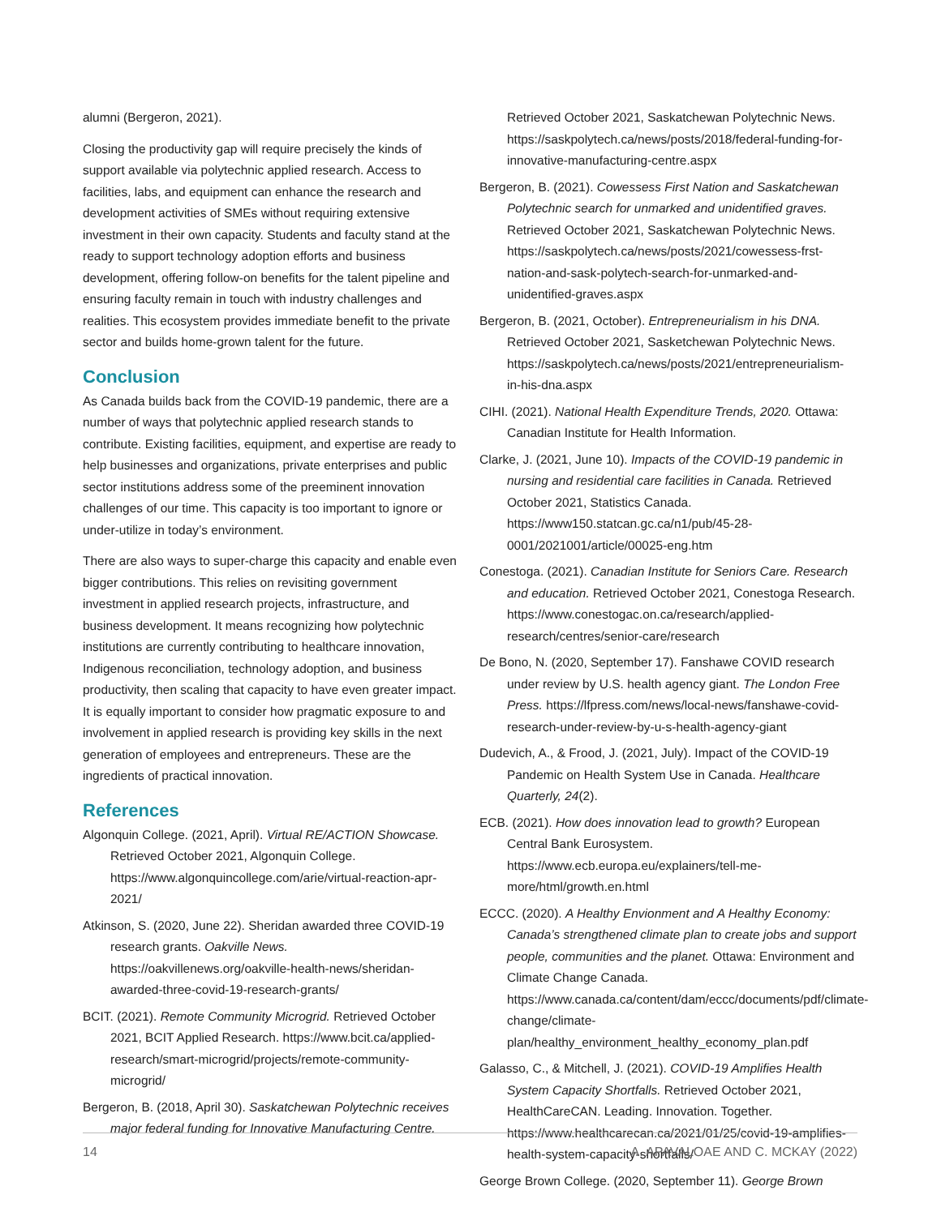alumni (Bergeron, 2021).
Closing the productivity gap will require precisely the kinds of support available via polytechnic applied research. Access to facilities, labs, and equipment can enhance the research and development activities of SMEs without requiring extensive investment in their own capacity. Students and faculty stand at the ready to support technology adoption efforts and business development, offering follow-on benefits for the talent pipeline and ensuring faculty remain in touch with industry challenges and realities. This ecosystem provides immediate benefit to the private sector and builds home-grown talent for the future.
Conclusion
As Canada builds back from the COVID-19 pandemic, there are a number of ways that polytechnic applied research stands to contribute. Existing facilities, equipment, and expertise are ready to help businesses and organizations, private enterprises and public sector institutions address some of the preeminent innovation challenges of our time. This capacity is too important to ignore or under-utilize in today’s environment.
There are also ways to super-charge this capacity and enable even bigger contributions. This relies on revisiting government investment in applied research projects, infrastructure, and business development. It means recognizing how polytechnic institutions are currently contributing to healthcare innovation, Indigenous reconciliation, technology adoption, and business productivity, then scaling that capacity to have even greater impact. It is equally important to consider how pragmatic exposure to and involvement in applied research is providing key skills in the next generation of employees and entrepreneurs. These are the ingredients of practical innovation.
References
Algonquin College. (2021, April). Virtual RE/ACTION Showcase. Retrieved October 2021, Algonquin College. https://www.algonquincollege.com/arie/virtual-reaction-apr-2021/
Atkinson, S. (2020, June 22). Sheridan awarded three COVID-19 research grants. Oakville News. https://oakvillenews.org/oakville-health-news/sheridan-awarded-three-covid-19-research-grants/
BCIT. (2021). Remote Community Microgrid. Retrieved October 2021, BCIT Applied Research. https://www.bcit.ca/applied-research/smart-microgrid/projects/remote-community-microgrid/
Bergeron, B. (2018, April 30). Saskatchewan Polytechnic receives major federal funding for Innovative Manufacturing Centre.
Retrieved October 2021, Saskatchewan Polytechnic News. https://saskpolytech.ca/news/posts/2018/federal-funding-for-innovative-manufacturing-centre.aspx
Bergeron, B. (2021). Cowessess First Nation and Saskatchewan Polytechnic search for unmarked and unidentified graves. Retrieved October 2021, Saskatchewan Polytechnic News. https://saskpolytech.ca/news/posts/2021/cowessess-frst-nation-and-sask-polytech-search-for-unmarked-and-unidentified-graves.aspx
Bergeron, B. (2021, October). Entrepreneurialism in his DNA. Retrieved October 2021, Sasketchewan Polytechnic News. https://saskpolytech.ca/news/posts/2021/entrepreneurialism-in-his-dna.aspx
CIHI. (2021). National Health Expenditure Trends, 2020. Ottawa: Canadian Institute for Health Information.
Clarke, J. (2021, June 10). Impacts of the COVID-19 pandemic in nursing and residential care facilities in Canada. Retrieved October 2021, Statistics Canada. https://www150.statcan.gc.ca/n1/pub/45-28-0001/2021001/article/00025-eng.htm
Conestoga. (2021). Canadian Institute for Seniors Care. Research and education. Retrieved October 2021, Conestoga Research. https://www.conestogac.on.ca/research/applied-research/centres/senior-care/research
De Bono, N. (2020, September 17). Fanshawe COVID research under review by U.S. health agency giant. The London Free Press. https://lfpress.com/news/local-news/fanshawe-covid-research-under-review-by-u-s-health-agency-giant
Dudevich, A., & Frood, J. (2021, July). Impact of the COVID-19 Pandemic on Health System Use in Canada. Healthcare Quarterly, 24(2).
ECB. (2021). How does innovation lead to growth? European Central Bank Eurosystem. https://www.ecb.europa.eu/explainers/tell-me-more/html/growth.en.html
ECCC. (2020). A Healthy Envionment and A Healthy Economy: Canada’s strengthened climate plan to create jobs and support people, communities and the planet. Ottawa: Environment and Climate Change Canada. https://www.canada.ca/content/dam/eccc/documents/pdf/climate-change/climate-plan/healthy_environment_healthy_economy_plan.pdf
Galasso, C., & Mitchell, J. (2021). COVID-19 Amplifies Health System Capacity Shortfalls. Retrieved October 2021, HealthCareCAN. Leading. Innovation. Together. https://www.healthcarecan.ca/2021/01/25/covid-19-amplifies-health-system-capacity-shortfalls/
George Brown College. (2020, September 11). George Brown
14 A. APAVALOAE AND C. MCKAY (2022)